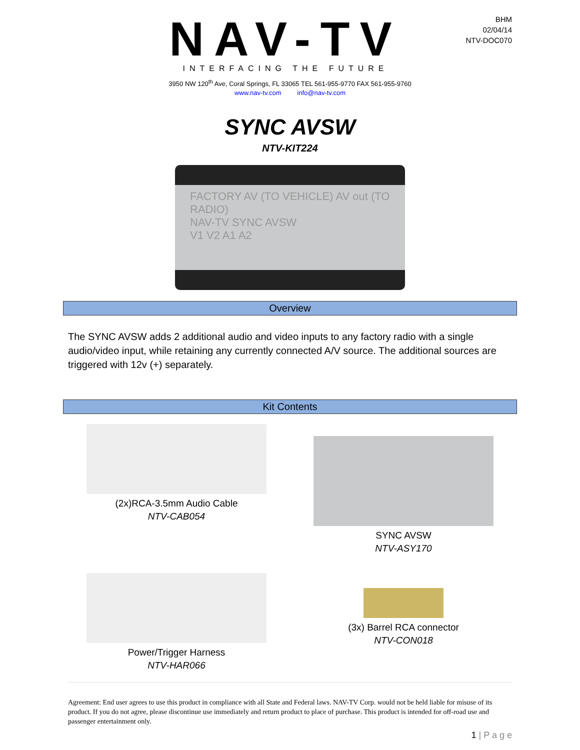NAV-TV
INTERFACING THE FUTURE
BHM
02/04/14
NTV-DOC070
3950 NW 120<sup>th</sup> Ave, Coral Springs, FL 33065 TEL 561-955-9770 FAX 561-955-9760
www.nav-tv.com info@nav-tv.com
SYNC AVSW
NTV-KIT224
FACTORY AV (TO VEHICLE) AV out (TO RADIO)
NAV-TV SYNC AVSW
V1 V2 A1 A2
Overview
The SYNC AVSW adds 2 additional audio and video inputs to any factory radio with a single audio/video input, while retaining any currently connected A/V source. The additional sources are triggered with 12v (+) separately.
Kit Contents
(2x)RCA-3.5mm Audio Cable
NTV-CAB054
SYNC AVSW
NTV-ASY170
Power/Trigger Harness
NTV-HAR066
(3x) Barrel RCA connector
NTV-CON018
Agreement: End user agrees to use this product in compliance with all State and Federal laws. NAV-TV Corp. would not be held liable for misuse of its product. If you do not agree, please discontinue use immediately and return product to place of purchase. This product is intended for off-road use and passenger entertainment only.
1 | P a g e